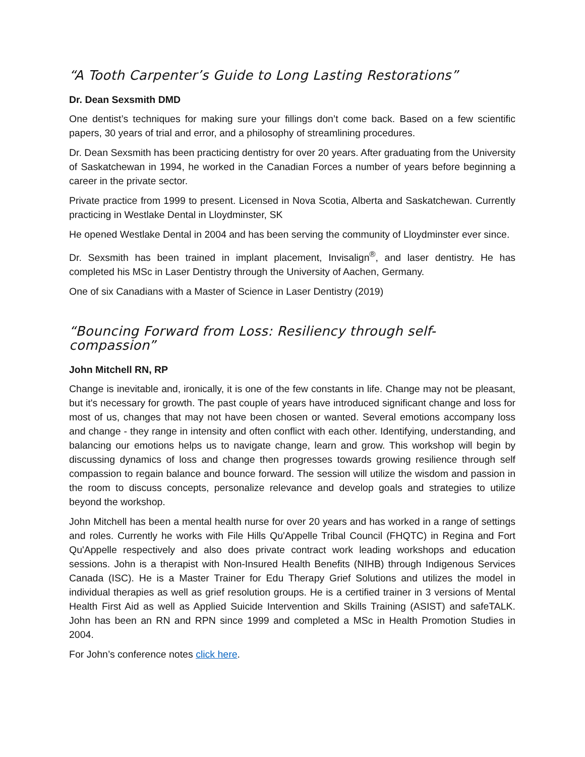“A Tooth Carpenter’s Guide to Long Lasting Restorations”
Dr. Dean Sexsmith DMD
One dentist’s techniques for making sure your fillings don’t come back. Based on a few scientific papers, 30 years of trial and error, and a philosophy of streamlining procedures.
Dr. Dean Sexsmith has been practicing dentistry for over 20 years. After graduating from the University of Saskatchewan in 1994, he worked in the Canadian Forces a number of years before beginning a career in the private sector.
Private practice from 1999 to present. Licensed in Nova Scotia, Alberta and Saskatchewan. Currently practicing in Westlake Dental in Lloydminster, SK
He opened Westlake Dental in 2004 and has been serving the community of Lloydminster ever since.
Dr. Sexsmith has been trained in implant placement, Invisalign<sup>®</sup>, and laser dentistry. He has completed his MSc in Laser Dentistry through the University of Aachen, Germany.
One of six Canadians with a Master of Science in Laser Dentistry (2019)
“Bouncing Forward from Loss: Resiliency through self-compassion”
John Mitchell RN, RP
Change is inevitable and, ironically, it is one of the few constants in life. Change may not be pleasant, but it's necessary for growth. The past couple of years have introduced significant change and loss for most of us, changes that may not have been chosen or wanted. Several emotions accompany loss and change - they range in intensity and often conflict with each other. Identifying, understanding, and balancing our emotions helps us to navigate change, learn and grow. This workshop will begin by discussing dynamics of loss and change then progresses towards growing resilience through self compassion to regain balance and bounce forward. The session will utilize the wisdom and passion in the room to discuss concepts, personalize relevance and develop goals and strategies to utilize beyond the workshop.
John Mitchell has been a mental health nurse for over 20 years and has worked in a range of settings and roles. Currently he works with File Hills Qu'Appelle Tribal Council (FHQTC) in Regina and Fort Qu'Appelle respectively and also does private contract work leading workshops and education sessions. John is a therapist with Non-Insured Health Benefits (NIHB) through Indigenous Services Canada (ISC). He is a Master Trainer for Edu Therapy Grief Solutions and utilizes the model in individual therapies as well as grief resolution groups. He is a certified trainer in 3 versions of Mental Health First Aid as well as Applied Suicide Intervention and Skills Training (ASIST) and safeTALK. John has been an RN and RPN since 1999 and completed a MSc in Health Promotion Studies in 2004.
For John’s conference notes click here.